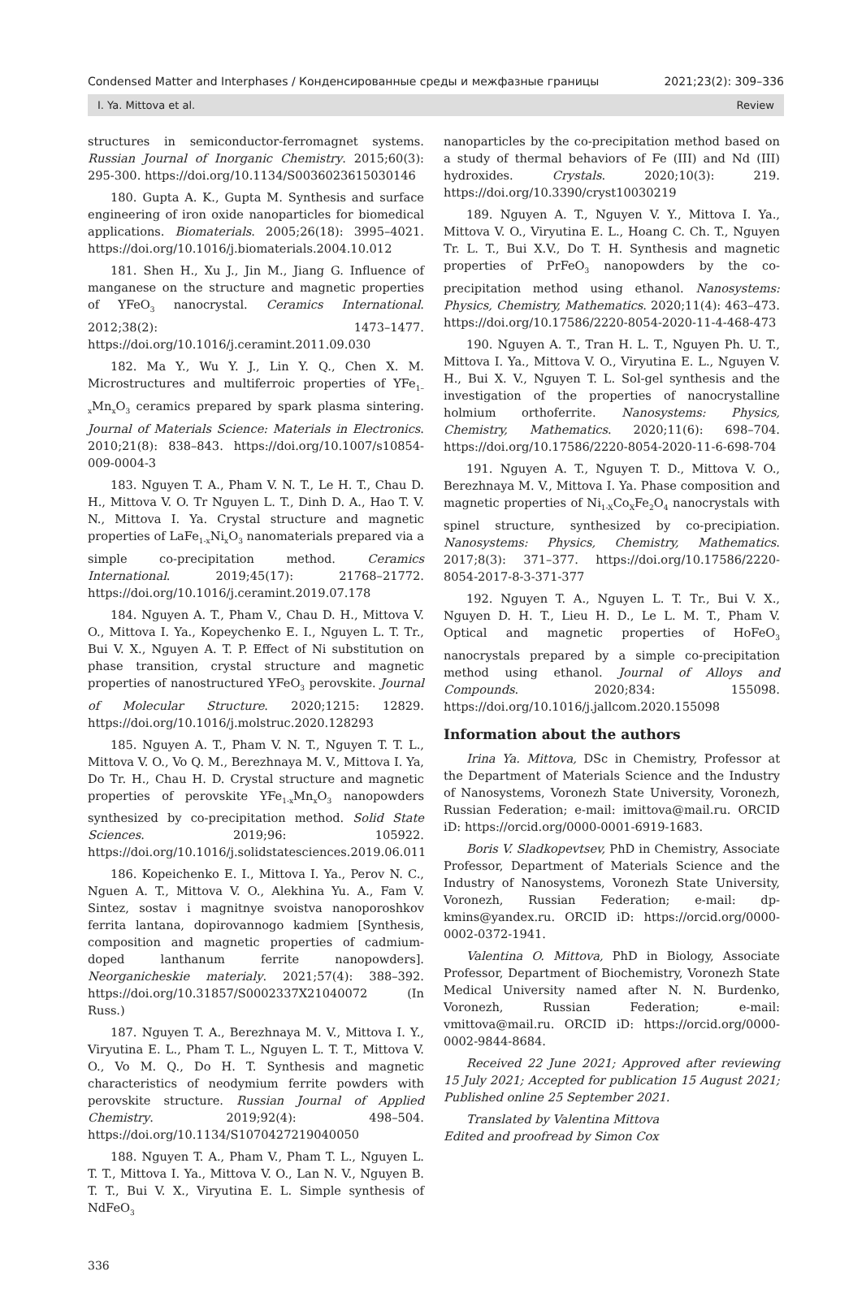Condensed Matter and Interphases / Конденсированные среды и межфазные границы 2021;23(2): 309–336
I. Ya. Mittova et al. Review
structures in semiconductor-ferromagnet systems. Russian Journal of Inorganic Chemistry. 2015;60(3): 295-300. https://doi.org/10.1134/S0036023615030146
180. Gupta A. K., Gupta M. Synthesis and surface engineering of iron oxide nanoparticles for biomedical applications. Biomaterials. 2005;26(18): 3995–4021. https://doi.org/10.1016/j.biomaterials.2004.10.012
181. Shen H., Xu J., Jin M., Jiang G. Influence of manganese on the structure and magnetic properties of YFeO<sub>3</sub> nanocrystal. Ceramics International. 2012;38(2): 1473–1477. https://doi.org/10.1016/j.ceramint.2011.09.030
182. Ma Y., Wu Y. J., Lin Y. Q., Chen X. M. Microstructures and multiferroic properties of YFe<sub>1–x</sub>Mn<sub>x</sub>O<sub>3</sub> ceramics prepared by spark plasma sintering. Journal of Materials Science: Materials in Electronics. 2010;21(8): 838–843. https://doi.org/10.1007/s10854-009-0004-3
183. Nguyen T. A., Pham V. N. T., Le H. T., Chau D. H., Mittova V. O. Tr Nguyen L. T., Dinh D. A., Hao T. V. N., Mittova I. Ya. Crystal structure and magnetic properties of LaFe<sub>1-x</sub>Ni<sub>x</sub>O<sub>3</sub> nanomaterials prepared via a simple co-precipitation method. Ceramics International. 2019;45(17): 21768–21772. https://doi.org/10.1016/j.ceramint.2019.07.178
184. Nguyen A. T., Pham V., Chau D. H., Mittova V. O., Mittova I. Ya., Kopeychenko E. I., Nguyen L. T. Tr., Bui V. X., Nguyen A. T. P. Effect of Ni substitution on phase transition, crystal structure and magnetic properties of nanostructured YFeO<sub>3</sub> perovskite. Journal of Molecular Structure. 2020;1215: 12829. https://doi.org/10.1016/j.molstruc.2020.128293
185. Nguyen A. T., Pham V. N. T., Nguyen T. T. L., Mittova V. O., Vo Q. M., Berezhnaya M. V., Mittova I. Ya, Do Tr. H., Chau H. D. Crystal structure and magnetic properties of perovskite YFe<sub>1-x</sub>Mn<sub>x</sub>O<sub>3</sub> nanopowders synthesized by co-precipitation method. Solid State Sciences. 2019;96: 105922. https://doi.org/10.1016/j.solidstatesciences.2019.06.011
186. Kopeichenko E. I., Mittova I. Ya., Perov N. C., Nguen A. T., Mittova V. O., Alekhina Yu. A., Fam V. Sintez, sostav i magnitnye svoistva nanoporoshkov ferrita lantana, dopirovannogo kadmiem [Synthesis, composition and magnetic properties of cadmium-doped lanthanum ferrite nanopowders]. Neorganicheskie materialy. 2021;57(4): 388–392. https://doi.org/10.31857/S0002337X21040072 (In Russ.)
187. Nguyen T. A., Berezhnaya M. V., Mittova I. Y., Viryutina E. L., Pham T. L., Nguyen L. T. T., Mittova V. O., Vo M. Q., Do H. T. Synthesis and magnetic characteristics of neodymium ferrite powders with perovskite structure. Russian Journal of Applied Chemistry. 2019;92(4): 498–504. https://doi.org/10.1134/S1070427219040050
188. Nguyen T. A., Pham V., Pham T. L., Nguyen L. T. T., Mittova I. Ya., Mittova V. O., Lan N. V., Nguyen B. T. T., Bui V. X., Viryutina E. L. Simple synthesis of NdFeO<sub>3</sub>
nanoparticles by the co-precipitation method based on a study of thermal behaviors of Fe (III) and Nd (III) hydroxides. Crystals. 2020;10(3): 219. https://doi.org/10.3390/cryst10030219
189. Nguyen A. T., Nguyen V. Y., Mittova I. Ya., Mittova V. O., Viryutina E. L., Hoang C. Ch. T., Nguyen Tr. L. T., Bui X.V., Do T. H. Synthesis and magnetic properties of PrFeO<sub>3</sub> nanopowders by the co-precipitation method using ethanol. Nanosystems: Physics, Chemistry, Mathematics. 2020;11(4): 463–473. https://doi.org/10.17586/2220-8054-2020-11-4-468-473
190. Nguyen A. T., Tran H. L. T., Nguyen Ph. U. T., Mittova I. Ya., Mittova V. O., Viryutina E. L., Nguyen V. H., Bui X. V., Nguyen T. L. Sol-gel synthesis and the investigation of the properties of nanocrystalline holmium orthoferrite. Nanosystems: Physics, Chemistry, Mathematics. 2020;11(6): 698–704. https://doi.org/10.17586/2220-8054-2020-11-6-698-704
191. Nguyen A. T., Nguyen T. D., Mittova V. O., Berezhnaya M. V., Mittova I. Ya. Phase composition and magnetic properties of Ni<sub>1-X</sub>Co<sub>X</sub>Fe<sub>2</sub>O<sub>4</sub> nanocrystals with spinel structure, synthesized by co-precipiation. Nanosystems: Physics, Chemistry, Mathematics. 2017;8(3): 371–377. https://doi.org/10.17586/2220-8054-2017-8-3-371-377
192. Nguyen T. A., Nguyen L. T. Tr., Bui V. X., Nguyen D. H. T., Lieu H. D., Le L. M. T., Pham V. Optical and magnetic properties of HoFeO<sub>3</sub> nanocrystals prepared by a simple co-precipitation method using ethanol. Journal of Alloys and Compounds. 2020;834: 155098. https://doi.org/10.1016/j.jallcom.2020.155098
Information about the authors
Irina Ya. Mittova, DSc in Chemistry, Professor at the Department of Materials Science and the Industry of Nanosystems, Voronezh State University, Voronezh, Russian Federation; e-mail: imittova@mail.ru. ORCID iD: https://orcid.org/0000-0001-6919-1683.
Boris V. Sladkopevtsev, PhD in Chemistry, Associate Professor, Department of Materials Science and the Industry of Nanosystems, Voronezh State University, Voronezh, Russian Federation; e-mail: dp-kmins@yandex.ru. ORCID iD: https://orcid.org/0000-0002-0372-1941.
Valentina O. Mittova, PhD in Biology, Associate Professor, Department of Biochemistry, Voronezh State Medical University named after N. N. Burdenko, Voronezh, Russian Federation; e-mail: vmittova@mail.ru. ORCID iD: https://orcid.org/0000-0002-9844-8684.
Received 22 June 2021; Approved after reviewing 15 July 2021; Accepted for publication 15 August 2021; Published online 25 September 2021.
Translated by Valentina Mittova
Edited and proofread by Simon Cox
336